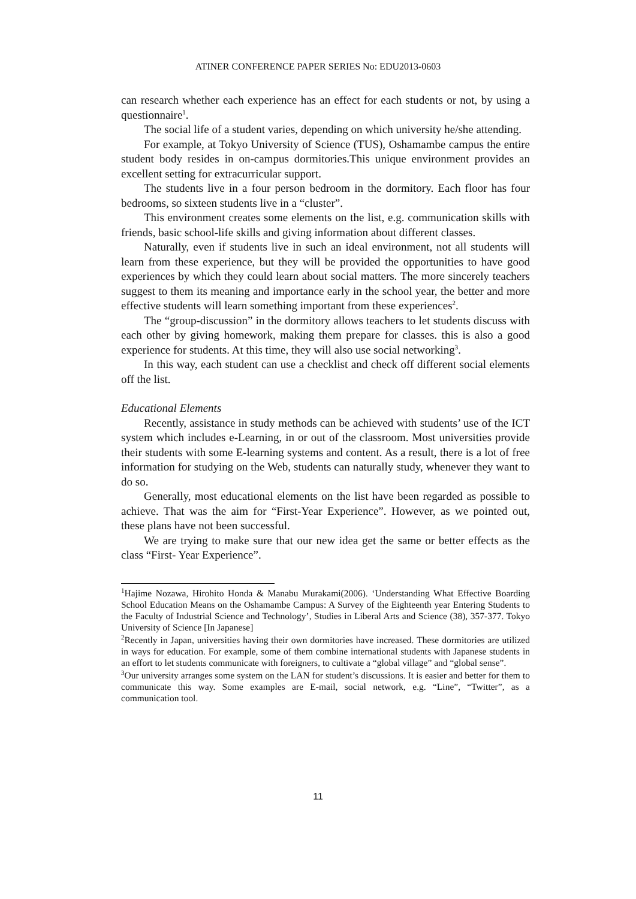ATINER CONFERENCE PAPER SERIES No: EDU2013-0603
can research whether each experience has an effect for each students or not, by using a questionnaire<sup>1</sup>.
The social life of a student varies, depending on which university he/she attending.
For example, at Tokyo University of Science (TUS), Oshamambe campus the entire student body resides in on-campus dormitories.This unique environment provides an excellent setting for extracurricular support.
The students live in a four person bedroom in the dormitory. Each floor has four bedrooms, so sixteen students live in a “cluster”.
This environment creates some elements on the list, e.g. communication skills with friends, basic school-life skills and giving information about different classes.
Naturally, even if students live in such an ideal environment, not all students will learn from these experience, but they will be provided the opportunities to have good experiences by which they could learn about social matters. The more sincerely teachers suggest to them its meaning and importance early in the school year, the better and more effective students will learn something important from these experiences<sup>2</sup>.
The “group-discussion” in the dormitory allows teachers to let students discuss with each other by giving homework, making them prepare for classes. this is also a good experience for students. At this time, they will also use social networking<sup>3</sup>.
In this way, each student can use a checklist and check off different social elements off the list.
Educational Elements
Recently, assistance in study methods can be achieved with students’ use of the ICT system which includes e-Learning, in or out of the classroom. Most universities provide their students with some E-learning systems and content. As a result, there is a lot of free information for studying on the Web, students can naturally study, whenever they want to do so.
Generally, most educational elements on the list have been regarded as possible to achieve. That was the aim for “First-Year Experience”. However, as we pointed out, these plans have not been successful.
We are trying to make sure that our new idea get the same or better effects as the class “First- Year Experience”.
<sup>1</sup> Hajime Nozawa, Hirohito Honda & Manabu Murakami(2006). ‘Understanding What Effective Boarding School Education Means on the Oshamambe Campus: A Survey of the Eighteenth year Entering Students to the Faculty of Industrial Science and Technology’, Studies in Liberal Arts and Science (38), 357-377. Tokyo University of Science [In Japanese]
<sup>2</sup> Recently in Japan, universities having their own dormitories have increased. These dormitories are utilized in ways for education. For example, some of them combine international students with Japanese students in an effort to let students communicate with foreigners, to cultivate a “global village” and “global sense”.
<sup>3</sup> Our university arranges some system on the LAN for student’s discussions. It is easier and better for them to communicate this way. Some examples are E-mail, social network, e.g. “Line”, “Twitter”, as a communication tool.
11